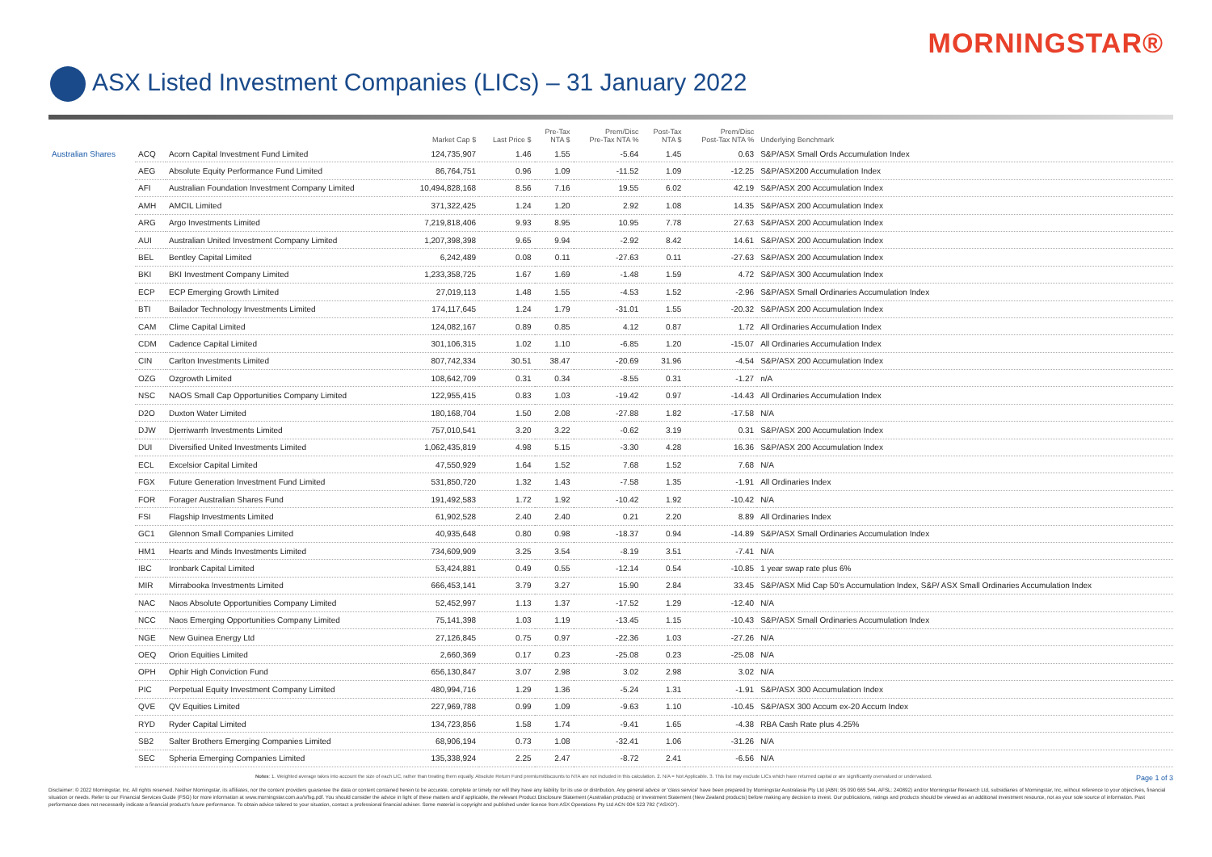MORNINGSTAR®
ASX Listed Investment Companies (LICs) – 31 January 2022
| | | | Market Cap $ | Last Price $ | Pre-Tax NTA $ | Prem/Disc Pre-Tax NTA % | Post-Tax NTA $ | Prem/Disc Post-Tax NTA % | Underlying Benchmark |
| --- | --- | --- | --- | --- | --- | --- | --- | --- | --- |
| Australian Shares | ACQ | Acorn Capital Investment Fund Limited | 124,735,907 | 1.46 | 1.55 | -5.64 | 1.45 | 0.63 | S&P/ASX Small Ords Accumulation Index |
| | AEG | Absolute Equity Performance Fund Limited | 86,764,751 | 0.96 | 1.09 | -11.52 | 1.09 | -12.25 | S&P/ASX200 Accumulation Index |
| | AFI | Australian Foundation Investment Company Limited | 10,494,828,168 | 8.56 | 7.16 | 19.55 | 6.02 | 42.19 | S&P/ASX 200 Accumulation Index |
| | AMH | AMCIL Limited | 371,322,425 | 1.24 | 1.20 | 2.92 | 1.08 | 14.35 | S&P/ASX 200 Accumulation Index |
| | ARG | Argo Investments Limited | 7,219,818,406 | 9.93 | 8.95 | 10.95 | 7.78 | 27.63 | S&P/ASX 200 Accumulation Index |
| | AUI | Australian United Investment Company Limited | 1,207,398,398 | 9.65 | 9.94 | -2.92 | 8.42 | 14.61 | S&P/ASX 200 Accumulation Index |
| | BEL | Bentley Capital Limited | 6,242,489 | 0.08 | 0.11 | -27.63 | 0.11 | -27.63 | S&P/ASX 200 Accumulation Index |
| | BKI | BKI Investment Company Limited | 1,233,358,725 | 1.67 | 1.69 | -1.48 | 1.59 | 4.72 | S&P/ASX 300 Accumulation Index |
| | ECP | ECP Emerging Growth Limited | 27,019,113 | 1.48 | 1.55 | -4.53 | 1.52 | -2.96 | S&P/ASX Small Ordinaries Accumulation Index |
| | BTI | Bailador Technology Investments Limited | 174,117,645 | 1.24 | 1.79 | -31.01 | 1.55 | -20.32 | S&P/ASX 200 Accumulation Index |
| | CAM | Clime Capital Limited | 124,082,167 | 0.89 | 0.85 | 4.12 | 0.87 | 1.72 | All Ordinaries Accumulation Index |
| | CDM | Cadence Capital Limited | 301,106,315 | 1.02 | 1.10 | -6.85 | 1.20 | -15.07 | All Ordinaries Accumulation Index |
| | CIN | Carlton Investments Limited | 807,742,334 | 30.51 | 38.47 | -20.69 | 31.96 | -4.54 | S&P/ASX 200 Accumulation Index |
| | OZG | Ozgrowth Limited | 108,642,709 | 0.31 | 0.34 | -8.55 | 0.31 | -1.27 | n/A |
| | NSC | NAOS Small Cap Opportunities Company Limited | 122,955,415 | 0.83 | 1.03 | -19.42 | 0.97 | -14.43 | All Ordinaries Accumulation Index |
| | D2O | Duxton Water Limited | 180,168,704 | 1.50 | 2.08 | -27.88 | 1.82 | -17.58 | N/A |
| | DJW | Djerriwarrh Investments Limited | 757,010,541 | 3.20 | 3.22 | -0.62 | 3.19 | 0.31 | S&P/ASX 200 Accumulation Index |
| | DUI | Diversified United Investments Limited | 1,062,435,819 | 4.98 | 5.15 | -3.30 | 4.28 | 16.36 | S&P/ASX 200 Accumulation Index |
| | ECL | Excelsior Capital Limited | 47,550,929 | 1.64 | 1.52 | 7.68 | 1.52 | 7.68 | N/A |
| | FGX | Future Generation Investment Fund Limited | 531,850,720 | 1.32 | 1.43 | -7.58 | 1.35 | -1.91 | All Ordinaries Index |
| | FOR | Forager Australian Shares Fund | 191,492,583 | 1.72 | 1.92 | -10.42 | 1.92 | -10.42 | N/A |
| | FSI | Flagship Investments Limited | 61,902,528 | 2.40 | 2.40 | 0.21 | 2.20 | 8.89 | All Ordinaries Index |
| | GC1 | Glennon Small Companies Limited | 40,935,648 | 0.80 | 0.98 | -18.37 | 0.94 | -14.89 | S&P/ASX Small Ordinaries Accumulation Index |
| | HM1 | Hearts and Minds Investments Limited | 734,609,909 | 3.25 | 3.54 | -8.19 | 3.51 | -7.41 | N/A |
| | IBC | Ironbark Capital Limited | 53,424,881 | 0.49 | 0.55 | -12.14 | 0.54 | -10.85 | 1 year swap rate plus 6% |
| | MIR | Mirrabooka Investments Limited | 666,453,141 | 3.79 | 3.27 | 15.90 | 2.84 | 33.45 | S&P/ASX Mid Cap 50's Accumulation Index, S&P/ ASX Small Ordinaries Accumulation Index |
| | NAC | Naos Absolute Opportunities Company Limited | 52,452,997 | 1.13 | 1.37 | -17.52 | 1.29 | -12.40 | N/A |
| | NCC | Naos Emerging Opportunities Company Limited | 75,141,398 | 1.03 | 1.19 | -13.45 | 1.15 | -10.43 | S&P/ASX Small Ordinaries Accumulation Index |
| | NGE | New Guinea Energy Ltd | 27,126,845 | 0.75 | 0.97 | -22.36 | 1.03 | -27.26 | N/A |
| | OEQ | Orion Equities Limited | 2,660,369 | 0.17 | 0.23 | -25.08 | 0.23 | -25.08 | N/A |
| | OPH | Ophir High Conviction Fund | 656,130,847 | 3.07 | 2.98 | 3.02 | 2.98 | 3.02 | N/A |
| | PIC | Perpetual Equity Investment Company Limited | 480,994,716 | 1.29 | 1.36 | -5.24 | 1.31 | -1.91 | S&P/ASX 300 Accumulation Index |
| | QVE | QV Equities Limited | 227,969,788 | 0.99 | 1.09 | -9.63 | 1.10 | -10.45 | S&P/ASX 300 Accum ex-20 Accum Index |
| | RYD | Ryder Capital Limited | 134,723,856 | 1.58 | 1.74 | -9.41 | 1.65 | -4.38 | RBA Cash Rate plus 4.25% |
| | SB2 | Salter Brothers Emerging Companies Limited | 68,906,194 | 0.73 | 1.08 | -32.41 | 1.06 | -31.26 | N/A |
| | SEC | Spheria Emerging Companies Limited | 135,338,924 | 2.25 | 2.47 | -8.72 | 2.41 | -6.56 | N/A |
Notes: 1. Weighted average takes into account the size of each LIC, rather than treating them equally. Absolute Return Fund premium/discounts to NTA are not included in this calculation. 2. N/A = Not Applicable. 3. This list may exclude LICs which have returned capital or are significantly overvalued or undervalued. Page 1 of 3
Disclaimer: © 2022 Morningstar, Inc. All rights reserved. Neither Morningstar, its affiliates, nor the content providers guarantee the data or content contained herein to be accurate, complete or timely nor will they have any liability for its use or distribution. Any general advice or 'class service' have been prepared by Morningstar Australasia Pty Ltd (ABN: 95 090 665 544, AFSL: 240892) and/or Morningstar Research Ltd, subsidiaries of Morningstar, Inc, without reference to your objectives, financial situation or needs. Refer to our Financial Services Guide (FSG) for more information at www.morningstar.com.au/s/fsg.pdf. You should consider the advice in light of these matters and if applicable, the relevant Product Disclosure Statement (Australian products) or Investment Statement (New Zealand products) before making any decision to invest. Our publications, ratings and products should be viewed as an additional investment resource, not as your sole source of information. Past performance does not necessarily indicate a financial product's future performance. To obtain advice tailored to your situation, contact a professional financial adviser. Some material is copyright and published under licence from ASX Operations Pty Ltd ACN 004 523 782 ("ASXO").